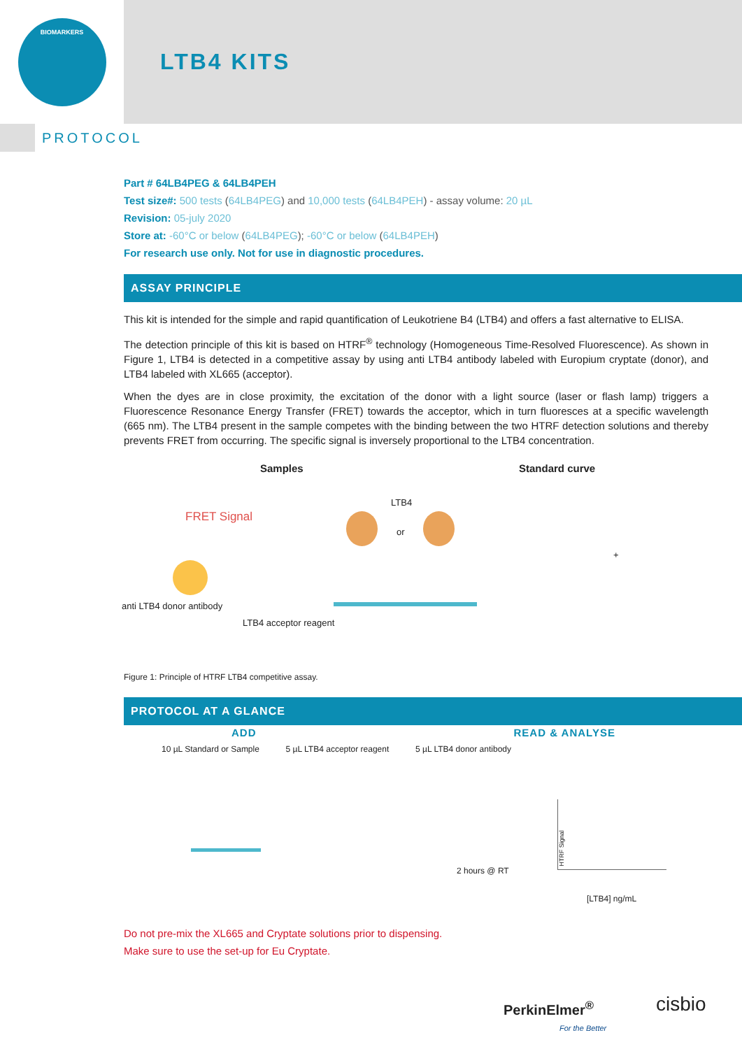BIOMARKERS
LTB4 KITS
PROTOCOL
Part # 64LB4PEG & 64LB4PEH
Test size#: 500 tests (64LB4PEG) and 10,000 tests (64LB4PEH) - assay volume: 20 µL
Revision: 05-july 2020
Store at: -60°C or below (64LB4PEG); -60°C or below (64LB4PEH)
For research use only. Not for use in diagnostic procedures.
ASSAY PRINCIPLE
This kit is intended for the simple and rapid quantification of Leukotriene B4 (LTB4) and offers a fast alternative to ELISA.
The detection principle of this kit is based on HTRF<sup>®</sup> technology (Homogeneous Time-Resolved Fluorescence). As shown in Figure 1, LTB4 is detected in a competitive assay by using anti LTB4 antibody labeled with Europium cryptate (donor), and LTB4 labeled with XL665 (acceptor).
When the dyes are in close proximity, the excitation of the donor with a light source (laser or flash lamp) triggers a Fluorescence Resonance Energy Transfer (FRET) towards the acceptor, which in turn fluoresces at a specific wavelength (665 nm). The LTB4 present in the sample competes with the binding between the two HTRF detection solutions and thereby prevents FRET from occurring. The specific signal is inversely proportional to the LTB4 concentration.
Samples Standard curve
LTB4
FRET Signal
or
+
anti LTB4 donor antibody
LTB4 acceptor reagent
Figure 1: Principle of HTRF LTB4 competitive assay.
PROTOCOL AT A GLANCE
ADD READ & ANALYSE
10 µL Standard or Sample 5 µL LTB4 acceptor reagent 5 µL LTB4 donor antibody
2 hours @ RT
HTRF Signal
[LTB4] ng/mL
Do not pre-mix the XL665 and Cryptate solutions prior to dispensing.
Make sure to use the set-up for Eu Cryptate.
PerkinElmer<sup>®</sup>
For the Better
cisbio